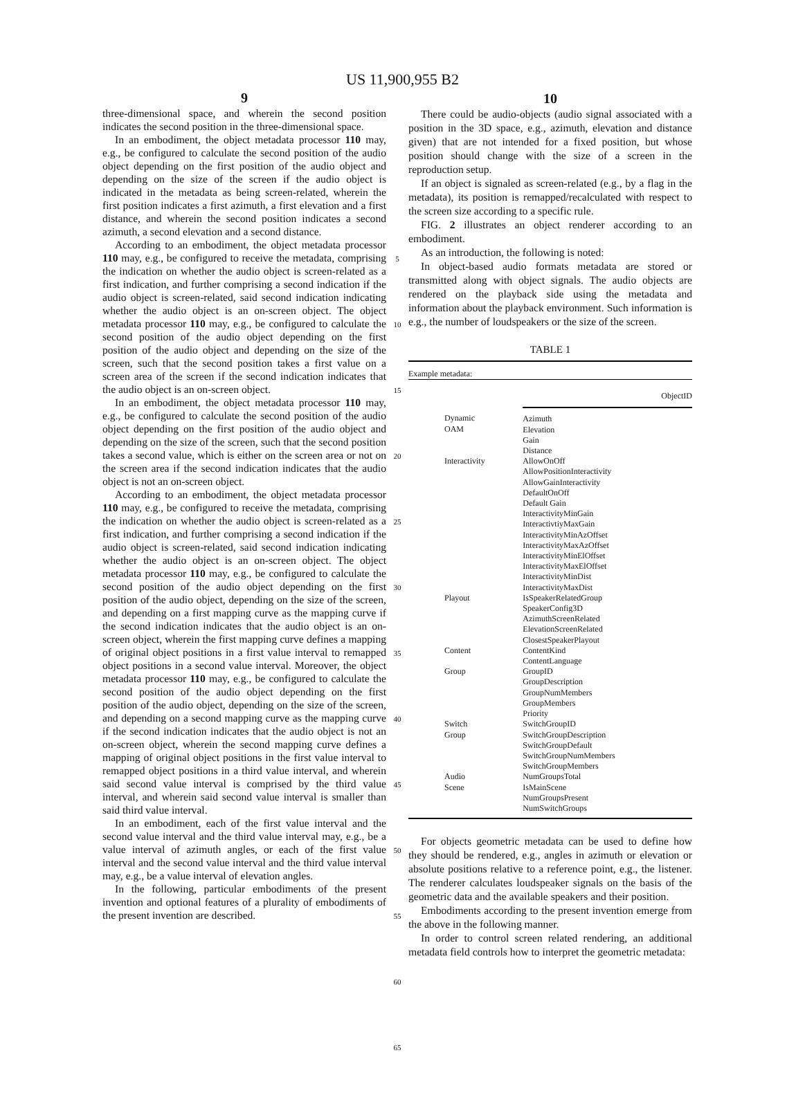US 11,900,955 B2
9
three-dimensional space, and wherein the second position indicates the second position in the three-dimensional space.
In an embodiment, the object metadata processor 110 may, e.g., be configured to calculate the second position of the audio object depending on the first position of the audio object and depending on the size of the screen if the audio object is indicated in the metadata as being screen-related, wherein the first position indicates a first azimuth, a first elevation and a first distance, and wherein the second position indicates a second azimuth, a second elevation and a second distance.
According to an embodiment, the object metadata processor 110 may, e.g., be configured to receive the metadata, comprising the indication on whether the audio object is screen-related as a first indication, and further comprising a second indication if the audio object is screen-related, said second indication indicating whether the audio object is an on-screen object. The object metadata processor 110 may, e.g., be configured to calculate the second position of the audio object depending on the first position of the audio object and depending on the size of the screen, such that the second position takes a first value on a screen area of the screen if the second indication indicates that the audio object is an on-screen object.
In an embodiment, the object metadata processor 110 may, e.g., be configured to calculate the second position of the audio object depending on the first position of the audio object and depending on the size of the screen, such that the second position takes a second value, which is either on the screen area or not on the screen area if the second indication indicates that the audio object is not an on-screen object.
According to an embodiment, the object metadata processor 110 may, e.g., be configured to receive the metadata, comprising the indication on whether the audio object is screen-related as a first indication, and further comprising a second indication if the audio object is screen-related, said second indication indicating whether the audio object is an on-screen object. The object metadata processor 110 may, e.g., be configured to calculate the second position of the audio object depending on the first position of the audio object, depending on the size of the screen, and depending on a first mapping curve as the mapping curve if the second indication indicates that the audio object is an on-screen object, wherein the first mapping curve defines a mapping of original object positions in a first value interval to remapped object positions in a second value interval. Moreover, the object metadata processor 110 may, e.g., be configured to calculate the second position of the audio object depending on the first position of the audio object, depending on the size of the screen, and depending on a second mapping curve as the mapping curve if the second indication indicates that the audio object is not an on-screen object, wherein the second mapping curve defines a mapping of original object positions in the first value interval to remapped object positions in a third value interval, and wherein said second value interval is comprised by the third value interval, and wherein said second value interval is smaller than said third value interval.
In an embodiment, each of the first value interval and the second value interval and the third value interval may, e.g., be a value interval of azimuth angles, or each of the first value interval and the second value interval and the third value interval may, e.g., be a value interval of elevation angles.
In the following, particular embodiments of the present invention and optional features of a plurality of embodiments of the present invention are described.
5
10
15
20
25
30
35
40
45
50
55
60
65
10
There could be audio-objects (audio signal associated with a position in the 3D space, e.g., azimuth, elevation and distance given) that are not intended for a fixed position, but whose position should change with the size of a screen in the reproduction setup.
If an object is signaled as screen-related (e.g., by a flag in the metadata), its position is remapped/recalculated with respect to the screen size according to a specific rule.
FIG. 2 illustrates an object renderer according to an embodiment.
As an introduction, the following is noted:
In object-based audio formats metadata are stored or transmitted along with object signals. The audio objects are rendered on the playback side using the metadata and information about the playback environment. Such information is e.g., the number of loudspeakers or the size of the screen.
TABLE 1
| Example metadata: | |
| --- | --- |
| | ObjectID |
| Dynamic OAM | Azimuth Elevation Gain Distance |
| Interactivity | AllowOnOff AllowPositionInteractivity AllowGainInteractivity DefaultOnOff Default Gain InteractivityMinGain InteractivtiyMaxGain InteractivityMinAzOffset InteractivityMaxAzOffset InteractivityMinElOffset InteractivityMaxElOffset InteractivityMinDist InteractivityMaxDist |
| Playout | IsSpeakerRelatedGroup SpeakerConfig3D AzimuthScreenRelated ElevationScreenRelated ClosestSpeakerPlayout |
| Content | ContentKind ContentLanguage |
| Group | GroupID GroupDescription GroupNumMembers GroupMembers Priority |
| Switch Group | SwitchGroupID SwitchGroupDescription SwitchGroupDefault SwitchGroupNumMembers SwitchGroupMembers |
| Audio Scene | NumGroupsTotal IsMainScene NumGroupsPresent NumSwitchGroups |
For objects geometric metadata can be used to define how they should be rendered, e.g., angles in azimuth or elevation or absolute positions relative to a reference point, e.g., the listener. The renderer calculates loudspeaker signals on the basis of the geometric data and the available speakers and their position.
Embodiments according to the present invention emerge from the above in the following manner.
In order to control screen related rendering, an additional metadata field controls how to interpret the geometric metadata: